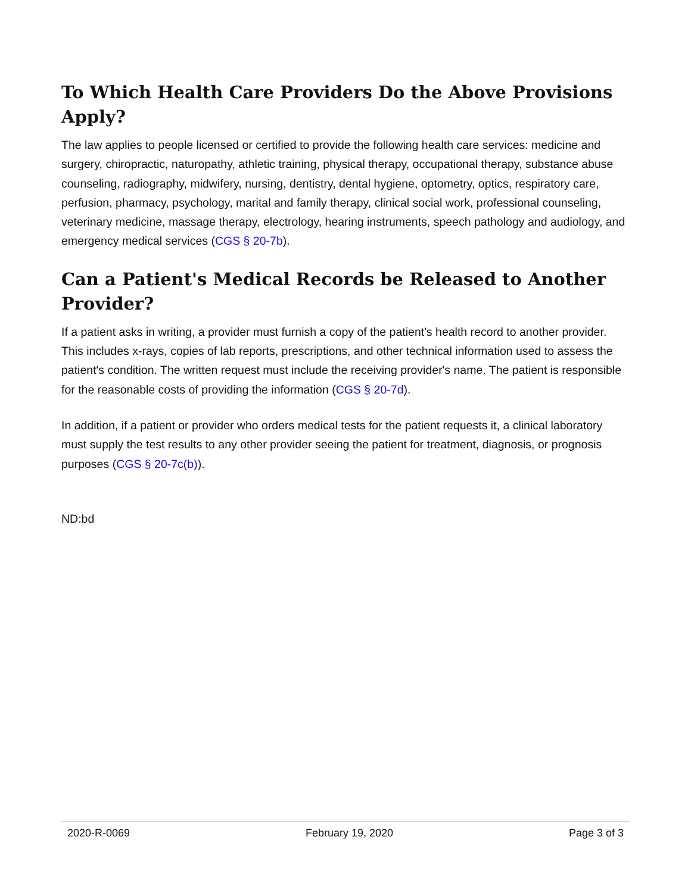To Which Health Care Providers Do the Above Provisions Apply?
The law applies to people licensed or certified to provide the following health care services: medicine and surgery, chiropractic, naturopathy, athletic training, physical therapy, occupational therapy, substance abuse counseling, radiography, midwifery, nursing, dentistry, dental hygiene, optometry, optics, respiratory care, perfusion, pharmacy, psychology, marital and family therapy, clinical social work, professional counseling, veterinary medicine, massage therapy, electrology, hearing instruments, speech pathology and audiology, and emergency medical services (CGS § 20-7b).
Can a Patient's Medical Records be Released to Another Provider?
If a patient asks in writing, a provider must furnish a copy of the patient's health record to another provider. This includes x-rays, copies of lab reports, prescriptions, and other technical information used to assess the patient's condition. The written request must include the receiving provider's name. The patient is responsible for the reasonable costs of providing the information (CGS § 20-7d).
In addition, if a patient or provider who orders medical tests for the patient requests it, a clinical laboratory must supply the test results to any other provider seeing the patient for treatment, diagnosis, or prognosis purposes (CGS § 20-7c(b)).
ND:bd
2020-R-0069 February 19, 2020 Page 3 of 3